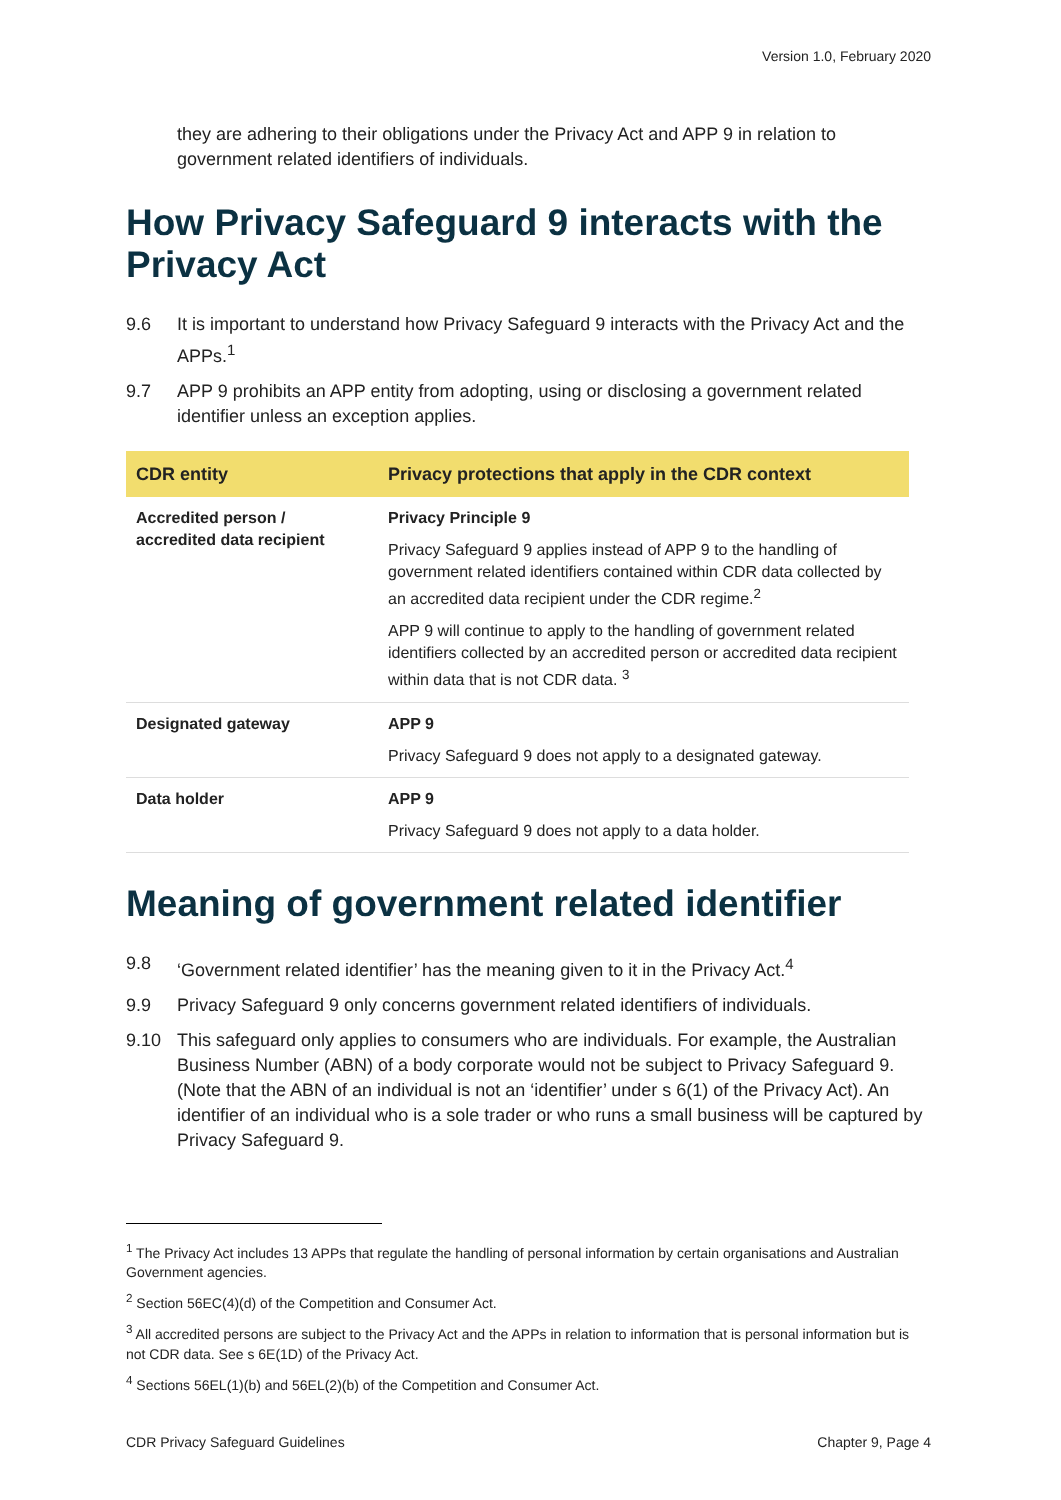Version 1.0, February 2020
they are adhering to their obligations under the Privacy Act and APP 9 in relation to government related identifiers of individuals.
How Privacy Safeguard 9 interacts with the Privacy Act
9.6 It is important to understand how Privacy Safeguard 9 interacts with the Privacy Act and the APPs.<sup>1</sup>
9.7 APP 9 prohibits an APP entity from adopting, using or disclosing a government related identifier unless an exception applies.
| CDR entity | Privacy protections that apply in the CDR context |
| --- | --- |
| Accredited person / accredited data recipient | Privacy Principle 9 Privacy Safeguard 9 applies instead of APP 9 to the handling of government related identifiers contained within CDR data collected by an accredited data recipient under the CDR regime.<sup>2</sup> APP 9 will continue to apply to the handling of government related identifiers collected by an accredited person or accredited data recipient within data that is not CDR data. <sup>3</sup> |
| Designated gateway | APP 9 Privacy Safeguard 9 does not apply to a designated gateway. |
| Data holder | APP 9 Privacy Safeguard 9 does not apply to a data holder. |
Meaning of government related identifier
9.8 ‘Government related identifier’ has the meaning given to it in the Privacy Act.<sup>4</sup>
9.9 Privacy Safeguard 9 only concerns government related identifiers of individuals.
9.10 This safeguard only applies to consumers who are individuals. For example, the Australian Business Number (ABN) of a body corporate would not be subject to Privacy Safeguard 9. (Note that the ABN of an individual is not an ‘identifier’ under s 6(1) of the Privacy Act). An identifier of an individual who is a sole trader or who runs a small business will be captured by Privacy Safeguard 9.
<sup>1</sup> The Privacy Act includes 13 APPs that regulate the handling of personal information by certain organisations and Australian Government agencies.
<sup>2</sup> Section 56EC(4)(d) of the Competition and Consumer Act.
<sup>3</sup> All accredited persons are subject to the Privacy Act and the APPs in relation to information that is personal information but is not CDR data. See s 6E(1D) of the Privacy Act.
<sup>4</sup> Sections 56EL(1)(b) and 56EL(2)(b) of the Competition and Consumer Act.
CDR Privacy Safeguard Guidelines Chapter 9, Page 4